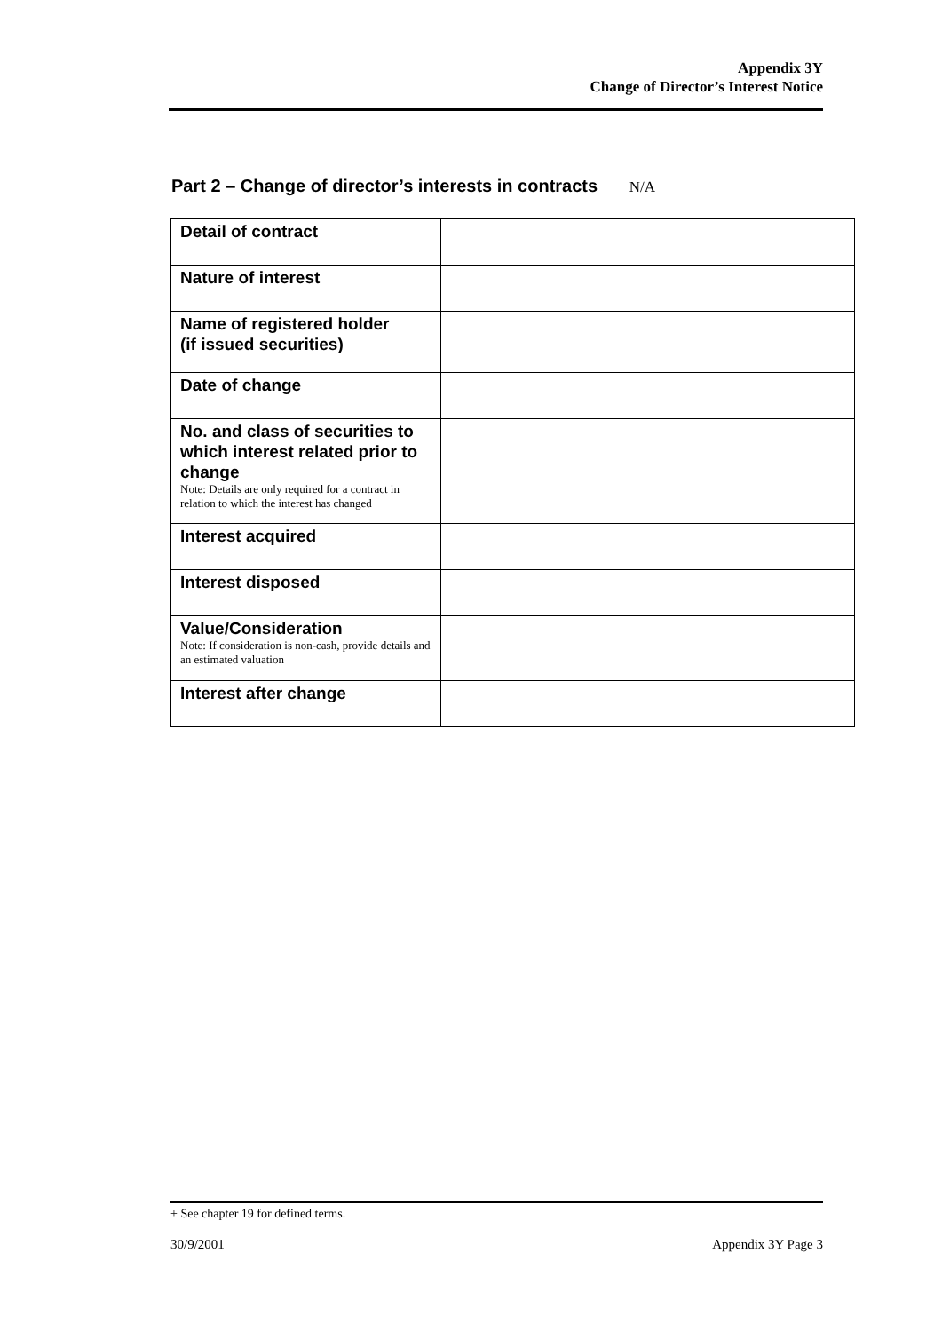Appendix 3Y
Change of Director’s Interest Notice
Part 2 – Change of director’s interests in contracts N/A
| Detail of contract | |
| Nature of interest | |
| Name of registered holder (if issued securities) | |
| Date of change | |
| No. and class of securities to which interest related prior to change Note: Details are only required for a contract in relation to which the interest has changed | |
| Interest acquired | |
| Interest disposed | |
| Value/Consideration Note: If consideration is non-cash, provide details and an estimated valuation | |
| Interest after change | |
+ See chapter 19 for defined terms.
30/9/2001 Appendix 3Y Page 3